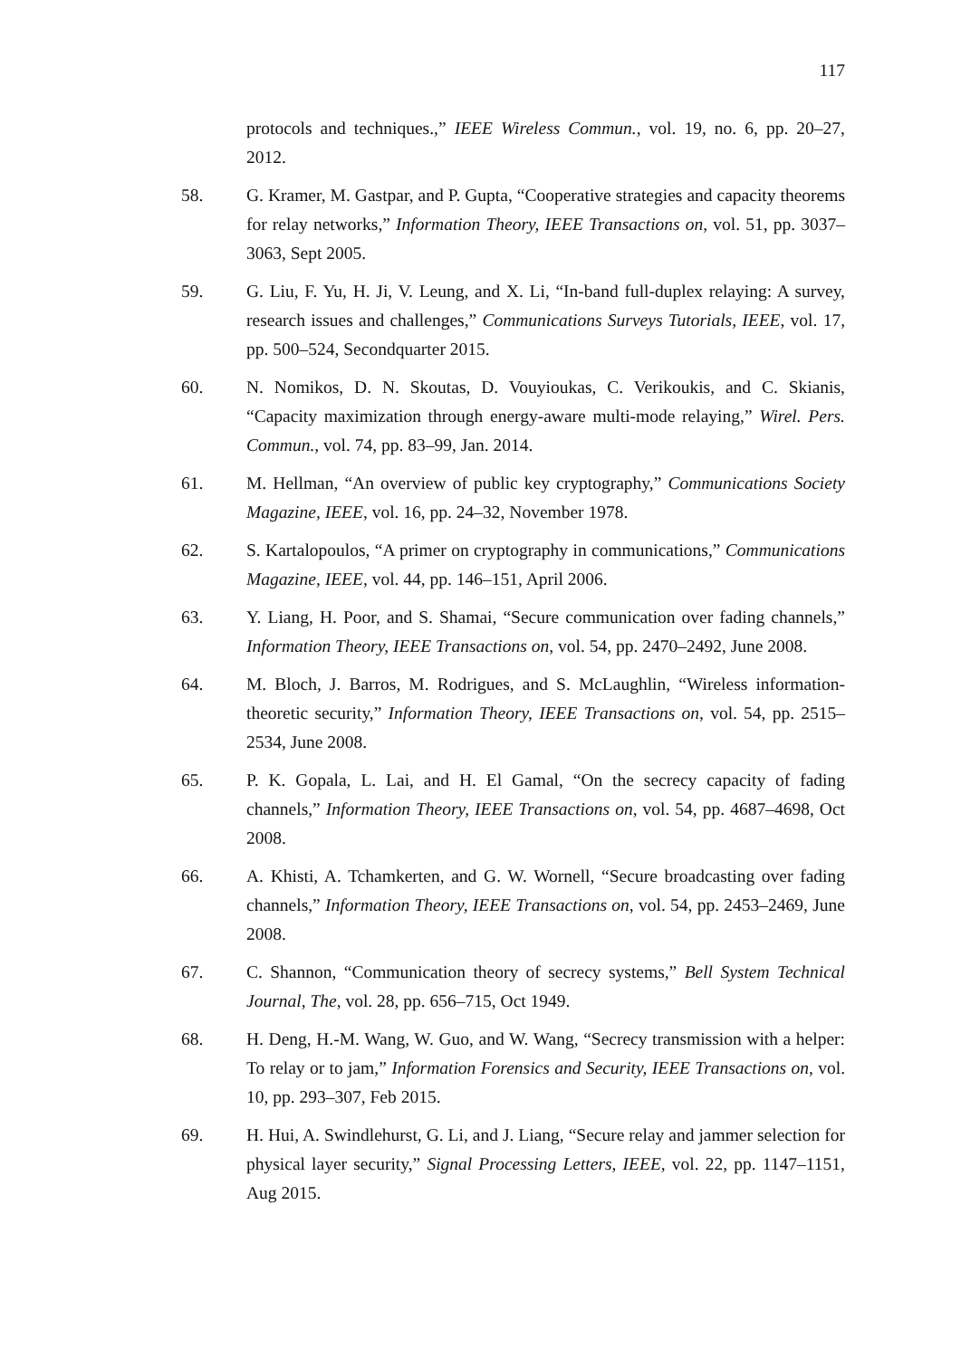117
protocols and techniques.,” IEEE Wireless Commun., vol. 19, no. 6, pp. 20–27, 2012.
58. G. Kramer, M. Gastpar, and P. Gupta, “Cooperative strategies and capacity theorems for relay networks,” Information Theory, IEEE Transactions on, vol. 51, pp. 3037–3063, Sept 2005.
59. G. Liu, F. Yu, H. Ji, V. Leung, and X. Li, “In-band full-duplex relaying: A survey, research issues and challenges,” Communications Surveys Tutorials, IEEE, vol. 17, pp. 500–524, Secondquarter 2015.
60. N. Nomikos, D. N. Skoutas, D. Vouyioukas, C. Verikoukis, and C. Skianis, “Capacity maximization through energy-aware multi-mode relaying,” Wirel. Pers. Commun., vol. 74, pp. 83–99, Jan. 2014.
61. M. Hellman, “An overview of public key cryptography,” Communications Society Magazine, IEEE, vol. 16, pp. 24–32, November 1978.
62. S. Kartalopoulos, “A primer on cryptography in communications,” Communications Magazine, IEEE, vol. 44, pp. 146–151, April 2006.
63. Y. Liang, H. Poor, and S. Shamai, “Secure communication over fading channels,” Information Theory, IEEE Transactions on, vol. 54, pp. 2470–2492, June 2008.
64. M. Bloch, J. Barros, M. Rodrigues, and S. McLaughlin, “Wireless information-theoretic security,” Information Theory, IEEE Transactions on, vol. 54, pp. 2515–2534, June 2008.
65. P. K. Gopala, L. Lai, and H. El Gamal, “On the secrecy capacity of fading channels,” Information Theory, IEEE Transactions on, vol. 54, pp. 4687–4698, Oct 2008.
66. A. Khisti, A. Tchamkerten, and G. W. Wornell, “Secure broadcasting over fading channels,” Information Theory, IEEE Transactions on, vol. 54, pp. 2453–2469, June 2008.
67. C. Shannon, “Communication theory of secrecy systems,” Bell System Technical Journal, The, vol. 28, pp. 656–715, Oct 1949.
68. H. Deng, H.-M. Wang, W. Guo, and W. Wang, “Secrecy transmission with a helper: To relay or to jam,” Information Forensics and Security, IEEE Transactions on, vol. 10, pp. 293–307, Feb 2015.
69. H. Hui, A. Swindlehurst, G. Li, and J. Liang, “Secure relay and jammer selection for physical layer security,” Signal Processing Letters, IEEE, vol. 22, pp. 1147–1151, Aug 2015.